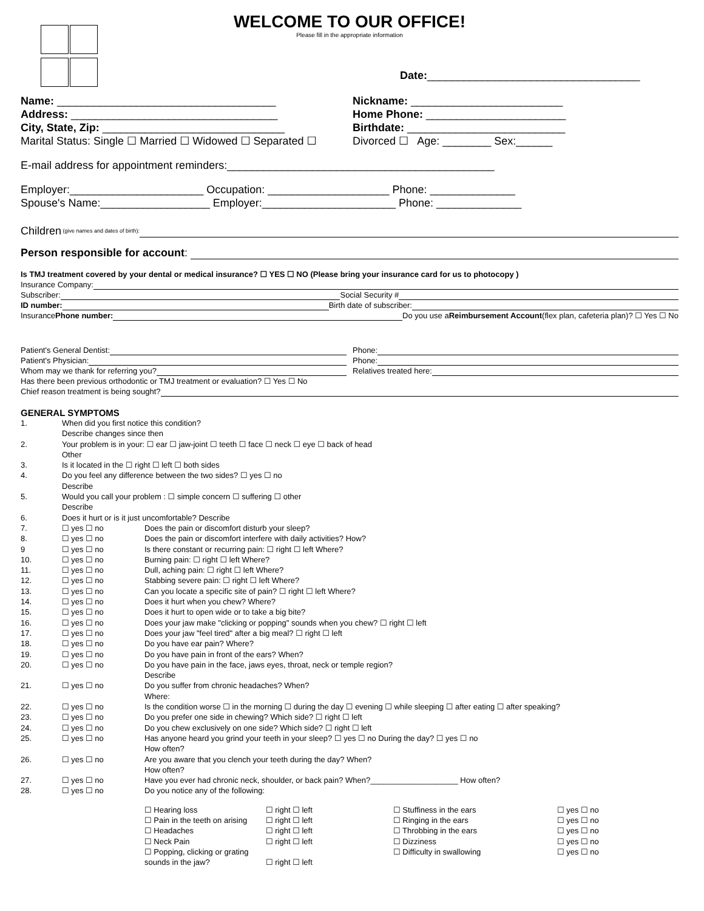WELCOME TO OUR OFFICE!
Please fill in the appropriate information
Date:___________________________________
Name: ____________________________________
Address: __________________________________
City, State, Zip: ______________________________
Marital Status: Single ☐ Married ☐ Widowed ☐ Separated ☐
Nickname: _________________________
Home Phone: _______________________
Birthdate: __________________________
Divorced ☐ Age: ________ Sex:______
E-mail address for appointment reminders:____________________________________________
Employer:______________________ Occupation: ____________________ Phone: ______________
Spouse's Name:__________________ Employer:______________________ Phone: ______________
Children (give names and dates of birth):
Person responsible for account:
Is TMJ treatment covered by your dental or medical insurance? ☐ YES ☐ NO (Please bring your insurance card for us to photocopy )
Insurance Company:
Subscriber: Social Security #
ID number: Birth date of subscriber:
Insurance Phone number: Do you use a Reimbursement Account (flex plan, cafeteria plan)? ☐ Yes ☐ No
Patient's General Dentist:
Patient's Physician:
Whom may we thank for referring you?
Phone:
Phone:
Relatives treated here:
Has there been previous orthodontic or TMJ treatment or evaluation? ☐ Yes ☐ No
Chief reason treatment is being sought?
GENERAL SYMPTOMS
1.
When did you first notice this condition?
Describe changes since then
2.
Your problem is in your: ☐ ear ☐ jaw-joint ☐ teeth ☐ face ☐ neck ☐ eye ☐ back of head
Other
3.
Is it located in the ☐ right ☐ left ☐ both sides
4.
Do you feel any difference between the two sides? ☐ yes ☐ no
Describe
5.
Would you call your problem : ☐ simple concern ☐ suffering ☐ other
Describe
6.
Does it hurt or is it just uncomfortable? Describe
7.
☐ yes ☐ no
Does the pain or discomfort disturb your sleep?
8.
☐ yes ☐ no
Does the pain or discomfort interfere with daily activities? How?
9
☐ yes ☐ no
Is there constant or recurring pain: ☐ right ☐ left Where?
10.
☐ yes ☐ no
Burning pain: ☐ right ☐ left Where?
11.
☐ yes ☐ no
Dull, aching pain: ☐ right ☐ left Where?
12.
☐ yes ☐ no
Stabbing severe pain: ☐ right ☐ left Where?
13.
☐ yes ☐ no
Can you locate a specific site of pain? ☐ right ☐ left Where?
14.
☐ yes ☐ no
Does it hurt when you chew? Where?
15.
☐ yes ☐ no
Does it hurt to open wide or to take a big bite?
16.
☐ yes ☐ no
Does your jaw make "clicking or popping" sounds when you chew? ☐ right ☐ left
17.
☐ yes ☐ no
Does your jaw "feel tired" after a big meal? ☐ right ☐ left
18.
☐ yes ☐ no
Do you have ear pain? Where?
19.
☐ yes ☐ no
Do you have pain in front of the ears? When?
20.
☐ yes ☐ no
Do you have pain in the face, jaws eyes, throat, neck or temple region?
Describe
21.
☐ yes ☐ no
Do you suffer from chronic headaches? When?
Where:
22.
☐ yes ☐ no
Is the condition worse ☐ in the morning ☐ during the day ☐ evening ☐ while sleeping ☐ after eating ☐ after speaking?
23.
☐ yes ☐ no
Do you prefer one side in chewing? Which side? ☐ right ☐ left
24.
☐ yes ☐ no
Do you chew exclusively on one side? Which side? ☐ right ☐ left
25.
☐ yes ☐ no
Has anyone heard you grind your teeth in your sleep? ☐ yes ☐ no During the day? ☐ yes ☐ no
How often?
26.
☐ yes ☐ no
Are you aware that you clench your teeth during the day? When?
How often?
27.
☐ yes ☐ no
Have you ever had chronic neck, shoulder, or back pain? When?____________________ How often?
28.
☐ yes ☐ no
Do you notice any of the following:
☐ Hearing loss
☐ right ☐ left
☐ Stuffiness in the ears
☐ yes ☐ no
☐ Pain in the teeth on arising
☐ right ☐ left
☐ Ringing in the ears
☐ yes ☐ no
☐ Headaches
☐ right ☐ left
☐ Throbbing in the ears
☐ yes ☐ no
☐ Neck Pain
☐ right ☐ left
☐ Dizziness
☐ yes ☐ no
☐ Popping, clicking or grating sounds in the jaw?
☐ right ☐ left
☐ Difficulty in swallowing
☐ yes ☐ no